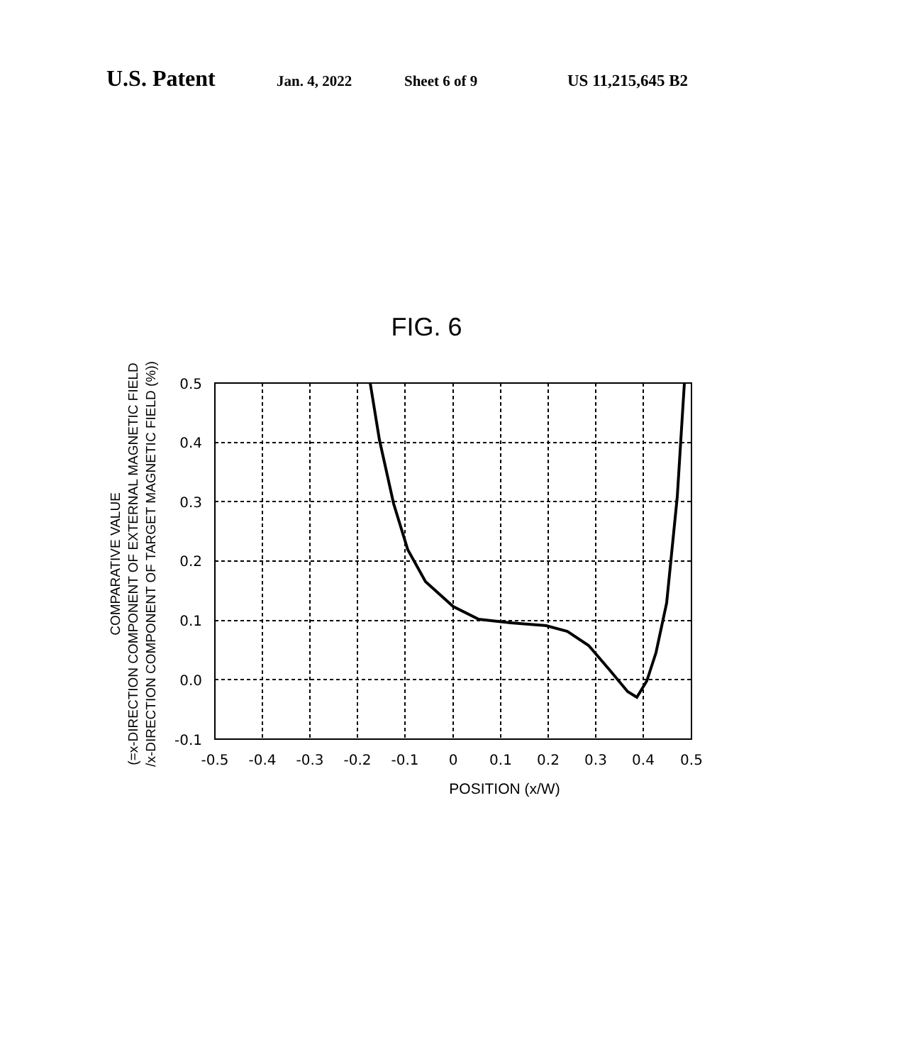U.S. Patent Jan. 4, 2022 Sheet 6 of 9 US 11,215,645 B2
FIG. 6
COMPARATIVE VALUE
(=x-DIRECTION COMPONENT OF EXTERNAL MAGNETIC FIELD
/x-DIRECTION COMPONENT OF TARGET MAGNETIC FIELD (%))
0.5
0.4
0.3
0.2
0.1
0.0
-0.1
-0.5
-0.4
-0.3
-0.2
-0.1
0
0.1
0.2
0.3
0.4
0.5
POSITION (x/W)